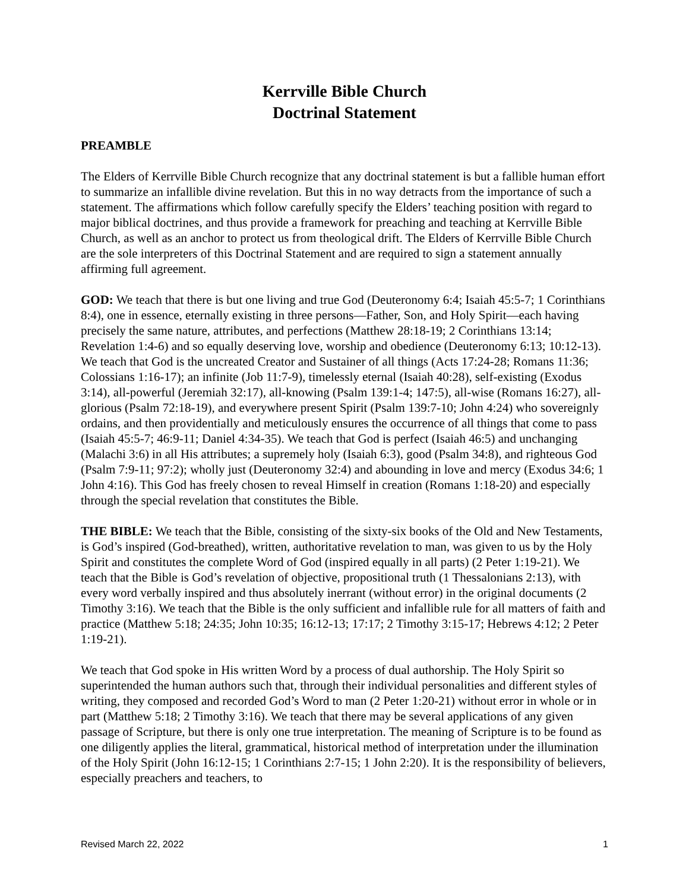Kerrville Bible Church
Doctrinal Statement
PREAMBLE
The Elders of Kerrville Bible Church recognize that any doctrinal statement is but a fallible human effort to summarize an infallible divine revelation. But this in no way detracts from the importance of such a statement. The affirmations which follow carefully specify the Elders’ teaching position with regard to major biblical doctrines, and thus provide a framework for preaching and teaching at Kerrville Bible Church, as well as an anchor to protect us from theological drift. The Elders of Kerrville Bible Church are the sole interpreters of this Doctrinal Statement and are required to sign a statement annually affirming full agreement.
GOD: We teach that there is but one living and true God (Deuteronomy 6:4; Isaiah 45:5-7; 1 Corinthians 8:4), one in essence, eternally existing in three persons—Father, Son, and Holy Spirit—each having precisely the same nature, attributes, and perfections (Matthew 28:18-19; 2 Corinthians 13:14; Revelation 1:4-6) and so equally deserving love, worship and obedience (Deuteronomy 6:13; 10:12-13). We teach that God is the uncreated Creator and Sustainer of all things (Acts 17:24-28; Romans 11:36; Colossians 1:16-17); an infinite (Job 11:7-9), timelessly eternal (Isaiah 40:28), self-existing (Exodus 3:14), all-powerful (Jeremiah 32:17), all-knowing (Psalm 139:1-4; 147:5), all-wise (Romans 16:27), all-glorious (Psalm 72:18-19), and everywhere present Spirit (Psalm 139:7-10; John 4:24) who sovereignly ordains, and then providentially and meticulously ensures the occurrence of all things that come to pass (Isaiah 45:5-7; 46:9-11; Daniel 4:34-35). We teach that God is perfect (Isaiah 46:5) and unchanging (Malachi 3:6) in all His attributes; a supremely holy (Isaiah 6:3), good (Psalm 34:8), and righteous God (Psalm 7:9-11; 97:2); wholly just (Deuteronomy 32:4) and abounding in love and mercy (Exodus 34:6; 1 John 4:16). This God has freely chosen to reveal Himself in creation (Romans 1:18-20) and especially through the special revelation that constitutes the Bible.
THE BIBLE: We teach that the Bible, consisting of the sixty-six books of the Old and New Testaments, is God’s inspired (God-breathed), written, authoritative revelation to man, was given to us by the Holy Spirit and constitutes the complete Word of God (inspired equally in all parts) (2 Peter 1:19-21). We teach that the Bible is God’s revelation of objective, propositional truth (1 Thessalonians 2:13), with every word verbally inspired and thus absolutely inerrant (without error) in the original documents (2 Timothy 3:16). We teach that the Bible is the only sufficient and infallible rule for all matters of faith and practice (Matthew 5:18; 24:35; John 10:35; 16:12-13; 17:17; 2 Timothy 3:15-17; Hebrews 4:12; 2 Peter 1:19-21).
We teach that God spoke in His written Word by a process of dual authorship. The Holy Spirit so superintended the human authors such that, through their individual personalities and different styles of writing, they composed and recorded God’s Word to man (2 Peter 1:20-21) without error in whole or in part (Matthew 5:18; 2 Timothy 3:16). We teach that there may be several applications of any given passage of Scripture, but there is only one true interpretation. The meaning of Scripture is to be found as one diligently applies the literal, grammatical, historical method of interpretation under the illumination of the Holy Spirit (John 16:12-15; 1 Corinthians 2:7-15; 1 John 2:20). It is the responsibility of believers, especially preachers and teachers, to
Revised March 22, 2022 1